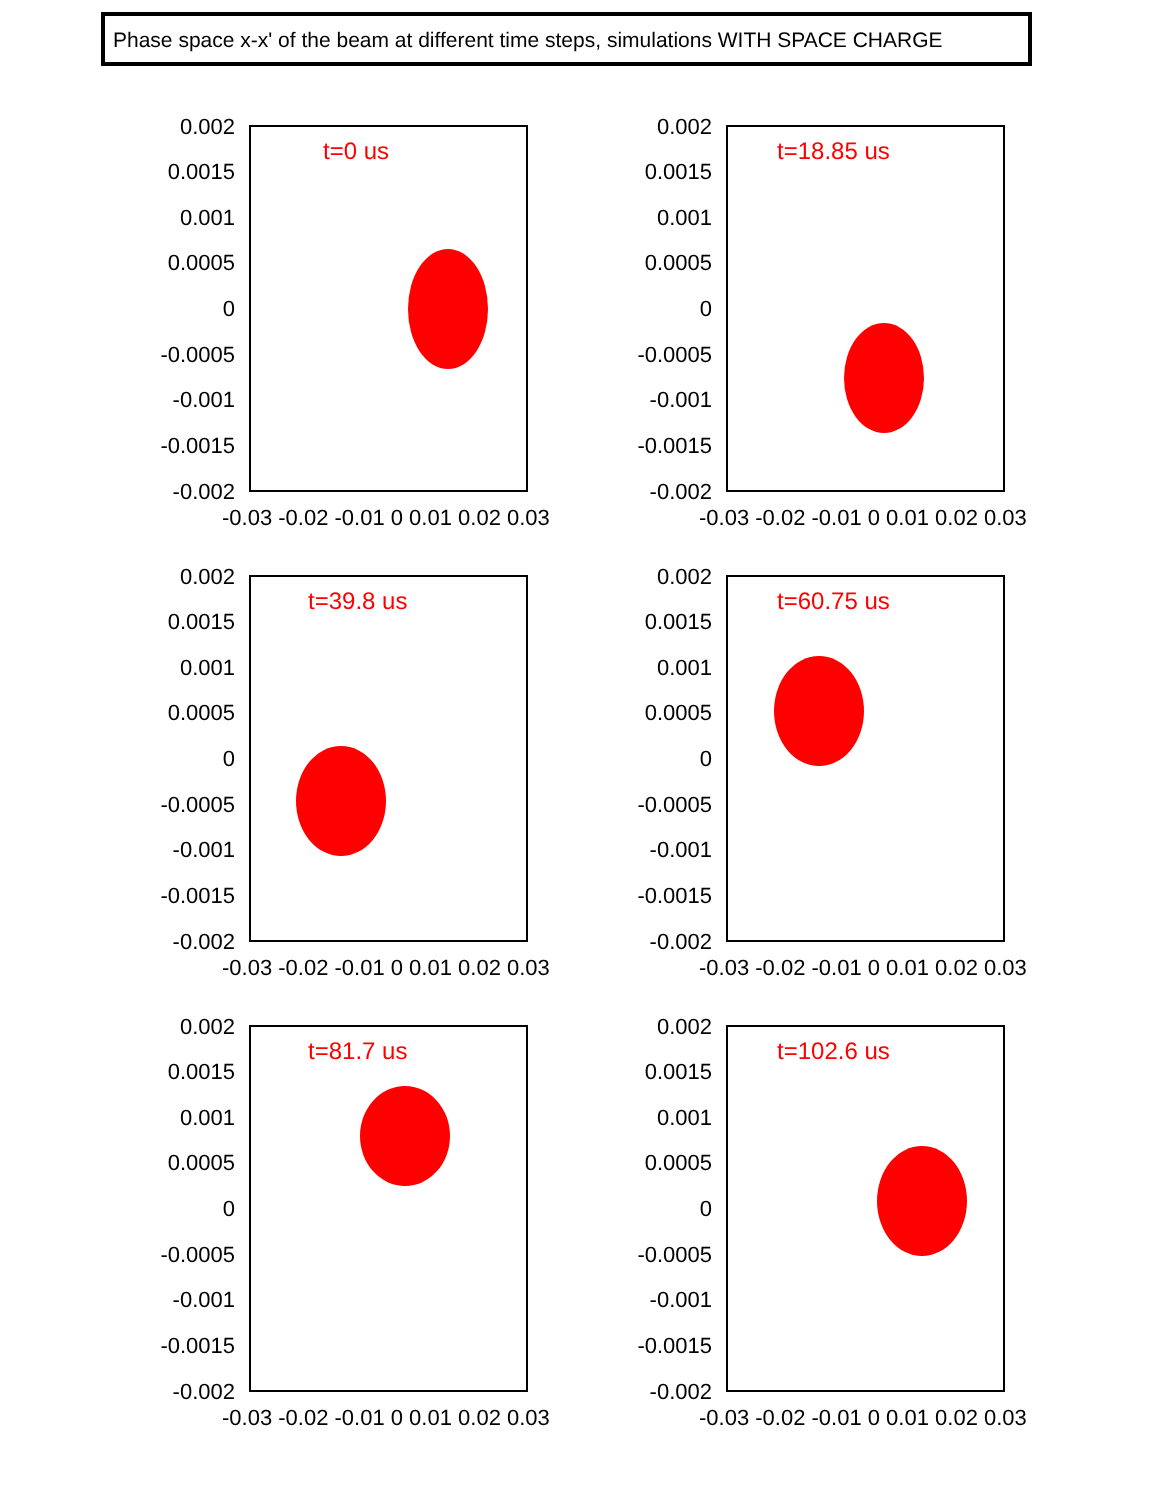Phase space x-x' of the beam at different time steps, simulations WITH SPACE CHARGE
0.002
0.0015
0.001
0.0005
0
-0.0005
-0.001
-0.0015
-0.002
-0.03 -0.02 -0.01 0 0.01 0.02 0.03
t=0 us
0.002
0.0015
0.001
0.0005
0
-0.0005
-0.001
-0.0015
-0.002
-0.03 -0.02 -0.01 0 0.01 0.02 0.03
t=18.85 us
0.002
0.0015
0.001
0.0005
0
-0.0005
-0.001
-0.0015
-0.002
-0.03 -0.02 -0.01 0 0.01 0.02 0.03
t=39.8 us
0.002
0.0015
0.001
0.0005
0
-0.0005
-0.001
-0.0015
-0.002
-0.03 -0.02 -0.01 0 0.01 0.02 0.03
t=60.75 us
0.002
0.0015
0.001
0.0005
0
-0.0005
-0.001
-0.0015
-0.002
-0.03 -0.02 -0.01 0 0.01 0.02 0.03
t=81.7 us
0.002
0.0015
0.001
0.0005
0
-0.0005
-0.001
-0.0015
-0.002
-0.03 -0.02 -0.01 0 0.01 0.02 0.03
t=102.6 us